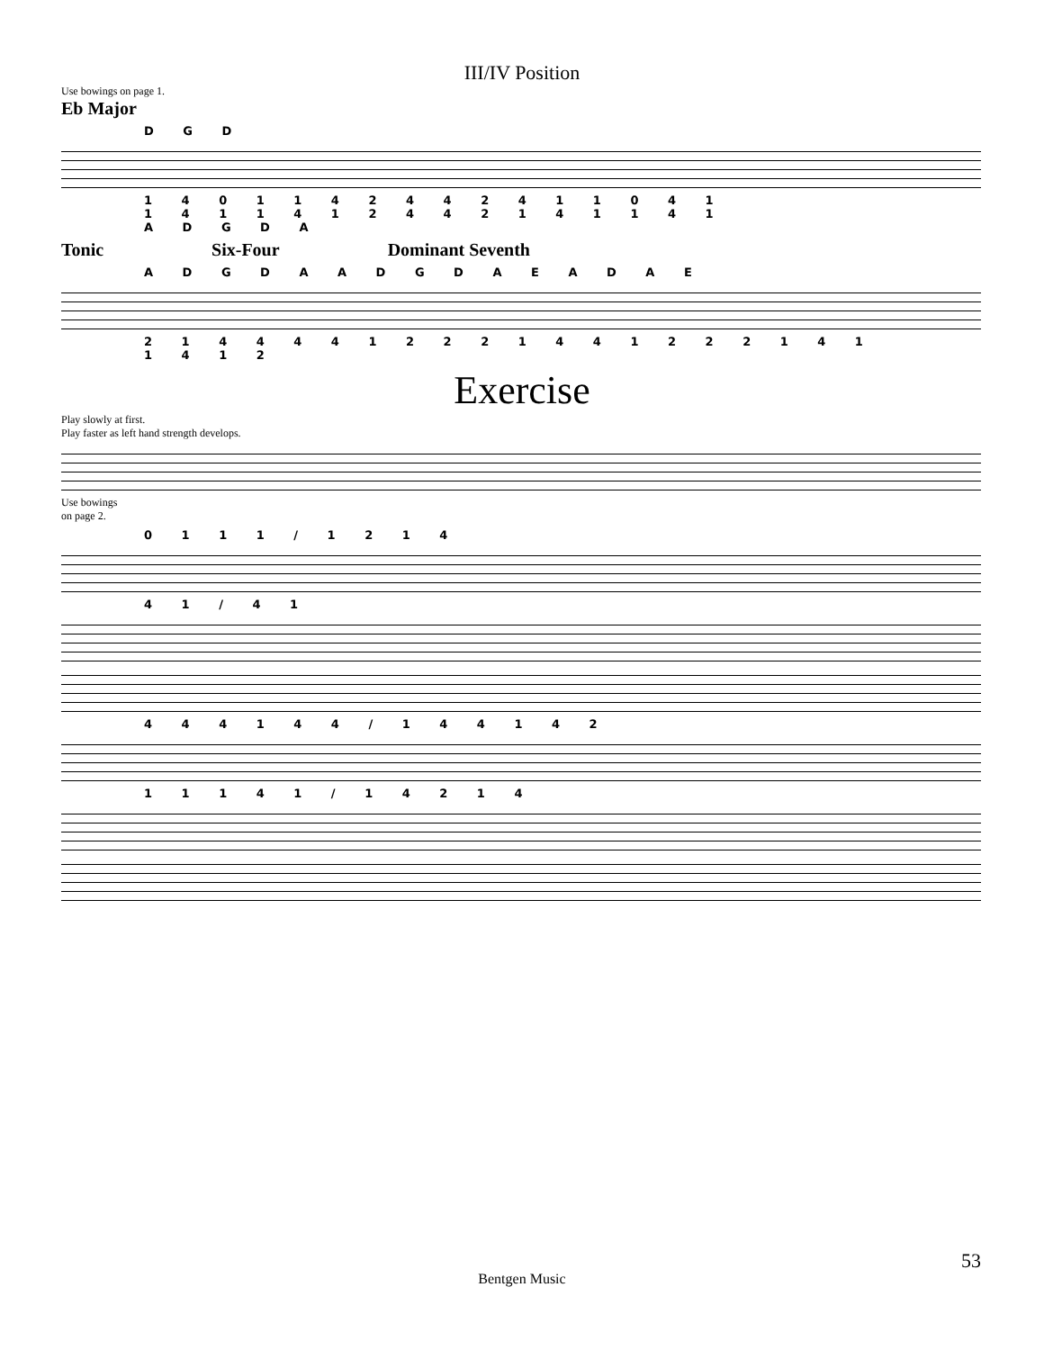III/IV Position
Use bowings on page 1.
Eb Major
D G D
1 4 0 1 1 4 2 4 4 2 4 1 1 0 4 1
1 4 1 1 4 1 2 4 4 2 1 4 1 1 4 1
A D G D A
Tonic Six-Four Dominant Seventh
A D G D A A D G D A E A D A E
2 1 4 4 4 4 1 2 2 2 1 4 4 1 2 2 2 1 4 1 1 4 1 2
Exercise
Play slowly at first.
Play faster as left hand strength develops.
Use bowings
on page 2.
0 1 1 1 / 1 2 1 4
4 1 / 4 1
4 4 4 1 4 4 / 1 4 4 1 4 2
1 1 1 4 1 / 1 4 2 1 4
53
Bentgen Music